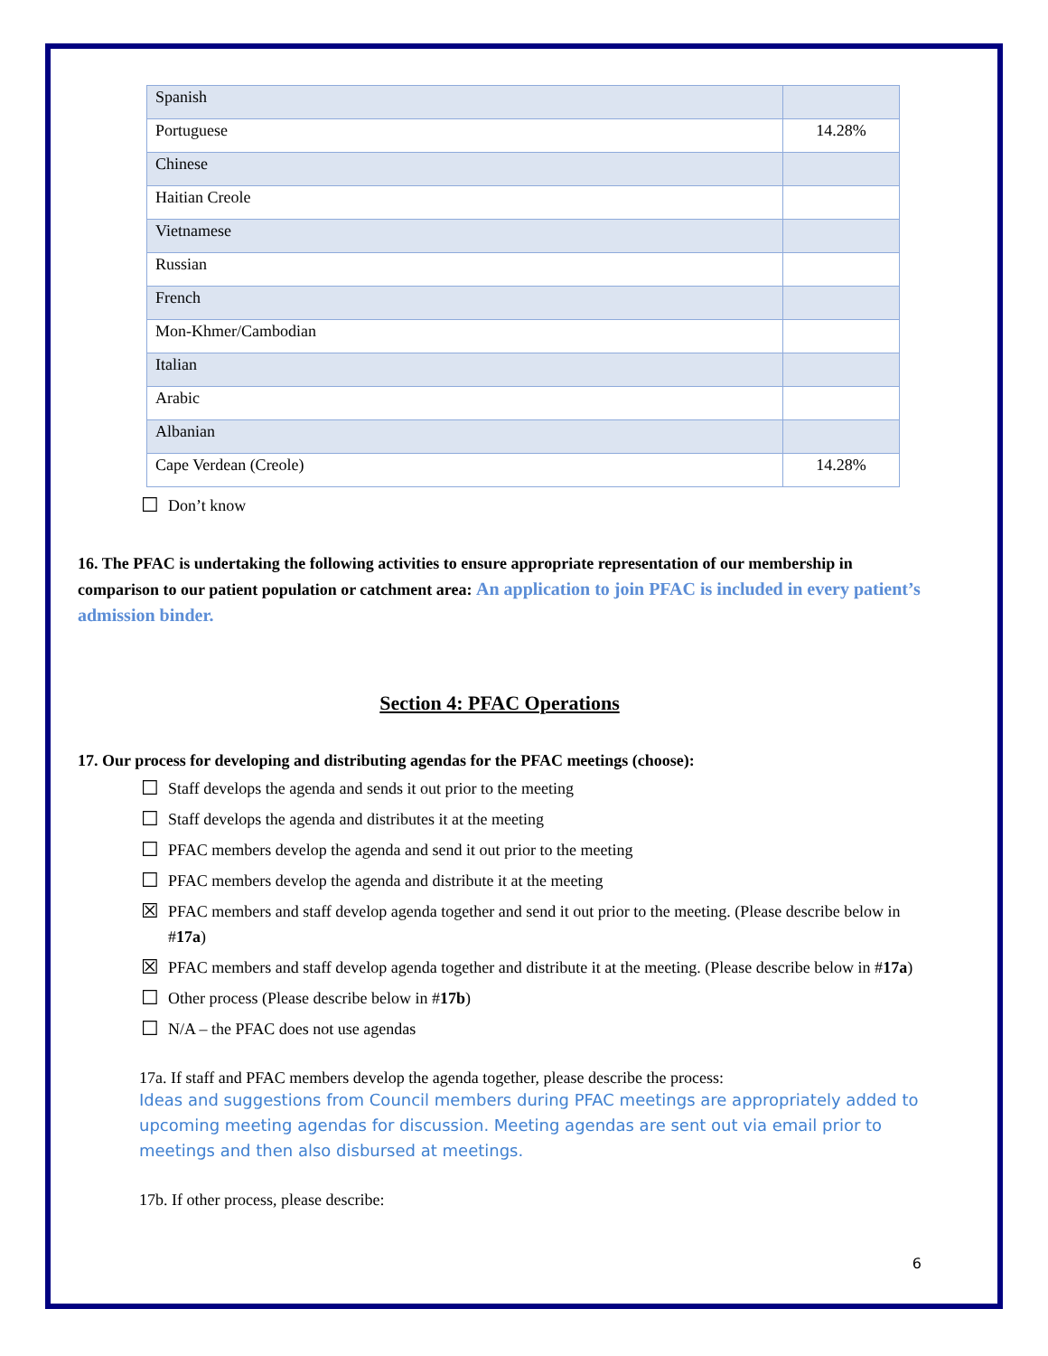| Spanish | |
| Portuguese | 14.28% |
| Chinese | |
| Haitian Creole | |
| Vietnamese | |
| Russian | |
| French | |
| Mon-Khmer/Cambodian | |
| Italian | |
| Arabic | |
| Albanian | |
| Cape Verdean (Creole) | 14.28% |
☐ Don’t know
16. The PFAC is undertaking the following activities to ensure appropriate representation of our membership in comparison to our patient population or catchment area: An application to join PFAC is included in every patient’s admission binder.
Section 4: PFAC Operations
17. Our process for developing and distributing agendas for the PFAC meetings (choose):
☐ Staff develops the agenda and sends it out prior to the meeting
☐ Staff develops the agenda and distributes it at the meeting
☐ PFAC members develop the agenda and send it out prior to the meeting
☐ PFAC members develop the agenda and distribute it at the meeting
☒ PFAC members and staff develop agenda together and send it out prior to the meeting. (Please describe below in #17a)
☒ PFAC members and staff develop agenda together and distribute it at the meeting. (Please describe below in #17a)
☐ Other process (Please describe below in # 17b)
☐ N/A – the PFAC does not use agendas
17a. If staff and PFAC members develop the agenda together, please describe the process:
Ideas and suggestions from Council members during PFAC meetings are appropriately added to upcoming meeting agendas for discussion. Meeting agendas are sent out via email prior to meetings and then also disbursed at meetings.
17b. If other process, please describe:
6